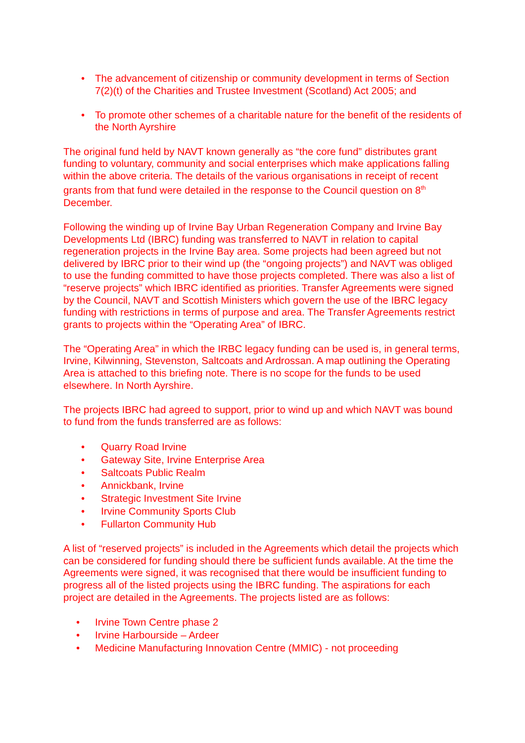• The advancement of citizenship or community development in terms of Section 7(2)(t) of the Charities and Trustee Investment (Scotland) Act 2005; and
• To promote other schemes of a charitable nature for the benefit of the residents of the North Ayrshire
The original fund held by NAVT known generally as “the core fund” distributes grant funding to voluntary, community and social enterprises which make applications falling within the above criteria. The details of the various organisations in receipt of recent grants from that fund were detailed in the response to the Council question on 8<sup>th</sup> December.
Following the winding up of Irvine Bay Urban Regeneration Company and Irvine Bay Developments Ltd (IBRC) funding was transferred to NAVT in relation to capital regeneration projects in the Irvine Bay area. Some projects had been agreed but not delivered by IBRC prior to their wind up (the “ongoing projects”) and NAVT was obliged to use the funding committed to have those projects completed. There was also a list of “reserve projects” which IBRC identified as priorities. Transfer Agreements were signed by the Council, NAVT and Scottish Ministers which govern the use of the IBRC legacy funding with restrictions in terms of purpose and area. The Transfer Agreements restrict grants to projects within the “Operating Area” of IBRC.
The “Operating Area” in which the IRBC legacy funding can be used is, in general terms, Irvine, Kilwinning, Stevenston, Saltcoats and Ardrossan. A map outlining the Operating Area is attached to this briefing note. There is no scope for the funds to be used elsewhere. In North Ayrshire.
The projects IBRC had agreed to support, prior to wind up and which NAVT was bound to fund from the funds transferred are as follows:
• Quarry Road Irvine
• Gateway Site, Irvine Enterprise Area
• Saltcoats Public Realm
• Annickbank, Irvine
• Strategic Investment Site Irvine
• Irvine Community Sports Club
• Fullarton Community Hub
A list of “reserved projects” is included in the Agreements which detail the projects which can be considered for funding should there be sufficient funds available. At the time the Agreements were signed, it was recognised that there would be insufficient funding to progress all of the listed projects using the IBRC funding. The aspirations for each project are detailed in the Agreements. The projects listed are as follows:
• Irvine Town Centre phase 2
• Irvine Harbourside – Ardeer
• Medicine Manufacturing Innovation Centre (MMIC) - not proceeding